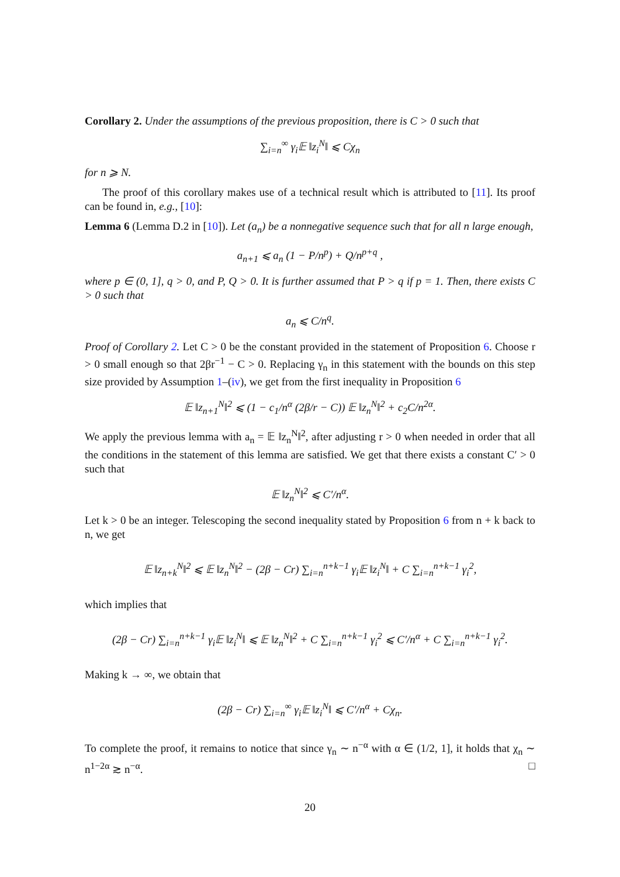Corollary 2. Under the assumptions of the previous proposition, there is C > 0 such that
∑<sub>i=n</sub><sup>∞</sup> γ<sub>i</sub>𝔼 ‖z<sub>i</sub><sup>N</sup>‖ ⩽ Cχ<sub>n</sub>
for n ⩾ N.
The proof of this corollary makes use of a technical result which is attributed to [11]. Its proof can be found in, e.g., [10]:
Lemma 6 (Lemma D.2 in [10]). Let (a<sub>n</sub>) be a nonnegative sequence such that for all n large enough,
a<sub>n+1</sub> ⩽ a<sub>n</sub> (1 − P/n<sup>p</sup>) + Q/n<sup>p+q</sup> ,
where p ∈ (0, 1], q > 0, and P, Q > 0. It is further assumed that P > q if p = 1. Then, there exists C > 0 such that
a<sub>n</sub> ⩽ C/n<sup>q</sup>.
Proof of Corollary 2. Let C > 0 be the constant provided in the statement of Proposition 6. Choose r > 0 small enough so that 2βr<sup>−1</sup> − C > 0. Replacing γ<sub>n</sub> in this statement with the bounds on this step size provided by Assumption 1–(iv), we get from the first inequality in Proposition 6
𝔼 ‖z<sub>n+1</sub><sup>N</sup>‖<sup>2</sup> ⩽ (1 − c<sub>1</sub>/n<sup>α</sup> (2β/r − C)) 𝔼 ‖z<sub>n</sub><sup>N</sup>‖<sup>2</sup> + c<sub>2</sub>C/n<sup>2α</sup>.
We apply the previous lemma with a<sub>n</sub> = 𝔼 ‖z<sub>n</sub><sup>N</sup>‖<sup>2</sup>, after adjusting r > 0 when needed in order that all the conditions in the statement of this lemma are satisfied. We get that there exists a constant C′ > 0 such that
𝔼 ‖z<sub>n</sub><sup>N</sup>‖<sup>2</sup> ⩽ C′/n<sup>α</sup>.
Let k > 0 be an integer. Telescoping the second inequality stated by Proposition 6 from n + k back to n, we get
𝔼 ‖z<sub>n+k</sub><sup>N</sup>‖<sup>2</sup> ⩽ 𝔼 ‖z<sub>n</sub><sup>N</sup>‖<sup>2</sup> − (2β − Cr) ∑<sub>i=n</sub><sup>n+k−1</sup> γ<sub>i</sub>𝔼 ‖z<sub>i</sub><sup>N</sup>‖ + C ∑<sub>i=n</sub><sup>n+k−1</sup> γ<sub>i</sub><sup>2</sup>,
which implies that
(2β − Cr) ∑<sub>i=n</sub><sup>n+k−1</sup> γ<sub>i</sub>𝔼 ‖z<sub>i</sub><sup>N</sup>‖ ⩽ 𝔼 ‖z<sub>n</sub><sup>N</sup>‖<sup>2</sup> + C ∑<sub>i=n</sub><sup>n+k−1</sup> γ<sub>i</sub><sup>2</sup> ⩽ C′/n<sup>α</sup> + C ∑<sub>i=n</sub><sup>n+k−1</sup> γ<sub>i</sub><sup>2</sup>.
Making k → ∞, we obtain that
(2β − Cr) ∑<sub>i=n</sub><sup>∞</sup> γ<sub>i</sub>𝔼 ‖z<sub>i</sub><sup>N</sup>‖ ⩽ C′/n<sup>α</sup> + Cχ<sub>n</sub>.
To complete the proof, it remains to notice that since γ<sub>n</sub> ∼ n<sup>−α</sup> with α ∈ (1/2, 1], it holds that χ<sub>n</sub> ∼ n<sup>1−2α</sup> ≳ n<sup>−α</sup>. □
20